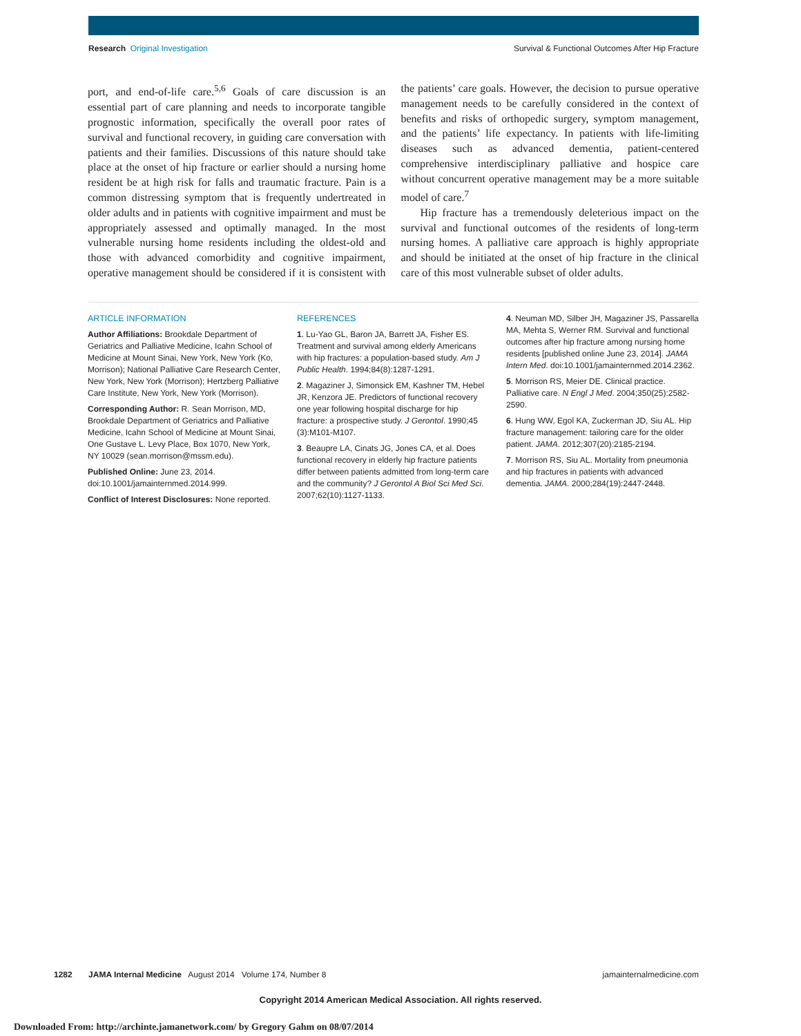Research Original Investigation
Survival & Functional Outcomes After Hip Fracture
port, and end-of-life care.<sup>5,6</sup> Goals of care discussion is an essential part of care planning and needs to incorporate tangible prognostic information, specifically the overall poor rates of survival and functional recovery, in guiding care conversation with patients and their families. Discussions of this nature should take place at the onset of hip fracture or earlier should a nursing home resident be at high risk for falls and traumatic fracture. Pain is a common distressing symptom that is frequently undertreated in older adults and in patients with cognitive impairment and must be appropriately assessed and optimally managed. In the most vulnerable nursing home residents including the oldest-old and those with advanced comorbidity and cognitive impairment, operative management should be considered if it is consistent with the patients’ care goals. However, the decision to pursue operative management needs to be carefully considered in the context of benefits and risks of orthopedic surgery, symptom management, and the patients’ life expectancy. In patients with life-limiting diseases such as advanced dementia, patient-centered comprehensive interdisciplinary palliative and hospice care without concurrent operative management may be a more suitable model of care.<sup>7</sup>
Hip fracture has a tremendously deleterious impact on the survival and functional outcomes of the residents of long-term nursing homes. A palliative care approach is highly appropriate and should be initiated at the onset of hip fracture in the clinical care of this most vulnerable subset of older adults.
ARTICLE INFORMATION
Author Affiliations: Brookdale Department of Geriatrics and Palliative Medicine, Icahn School of Medicine at Mount Sinai, New York, New York (Ko, Morrison); National Palliative Care Research Center, New York, New York (Morrison); Hertzberg Palliative Care Institute, New York, New York (Morrison).
Corresponding Author: R. Sean Morrison, MD, Brookdale Department of Geriatrics and Palliative Medicine, Icahn School of Medicine at Mount Sinai, One Gustave L. Levy Place, Box 1070, New York, NY 10029 (sean.morrison@mssm.edu).
Published Online: June 23, 2014. doi:10.1001/jamainternmed.2014.999.
Conflict of Interest Disclosures: None reported.
REFERENCES
1. Lu-Yao GL, Baron JA, Barrett JA, Fisher ES. Treatment and survival among elderly Americans with hip fractures: a population-based study. Am J Public Health. 1994;84(8):1287-1291.
2. Magaziner J, Simonsick EM, Kashner TM, Hebel JR, Kenzora JE. Predictors of functional recovery one year following hospital discharge for hip fracture: a prospective study. J Gerontol. 1990;45 (3):M101-M107.
3. Beaupre LA, Cinats JG, Jones CA, et al. Does functional recovery in elderly hip fracture patients differ between patients admitted from long-term care and the community? J Gerontol A Biol Sci Med Sci. 2007;62(10):1127-1133.
4. Neuman MD, Silber JH, Magaziner JS, Passarella MA, Mehta S, Werner RM. Survival and functional outcomes after hip fracture among nursing home residents [published online June 23, 2014]. JAMA Intern Med. doi:10.1001/jamainternmed.2014.2362.
5. Morrison RS, Meier DE. Clinical practice. Palliative care. N Engl J Med. 2004;350(25):2582-2590.
6. Hung WW, Egol KA, Zuckerman JD, Siu AL. Hip fracture management: tailoring care for the older patient. JAMA. 2012;307(20):2185-2194.
7. Morrison RS, Siu AL. Mortality from pneumonia and hip fractures in patients with advanced dementia. JAMA. 2000;284(19):2447-2448.
1282 JAMA Internal Medicine August 2014 Volume 174, Number 8
jamainternalmedicine.com
Copyright 2014 American Medical Association. All rights reserved.
Downloaded From: http://archinte.jamanetwork.com/ by Gregory Gahm on 08/07/2014